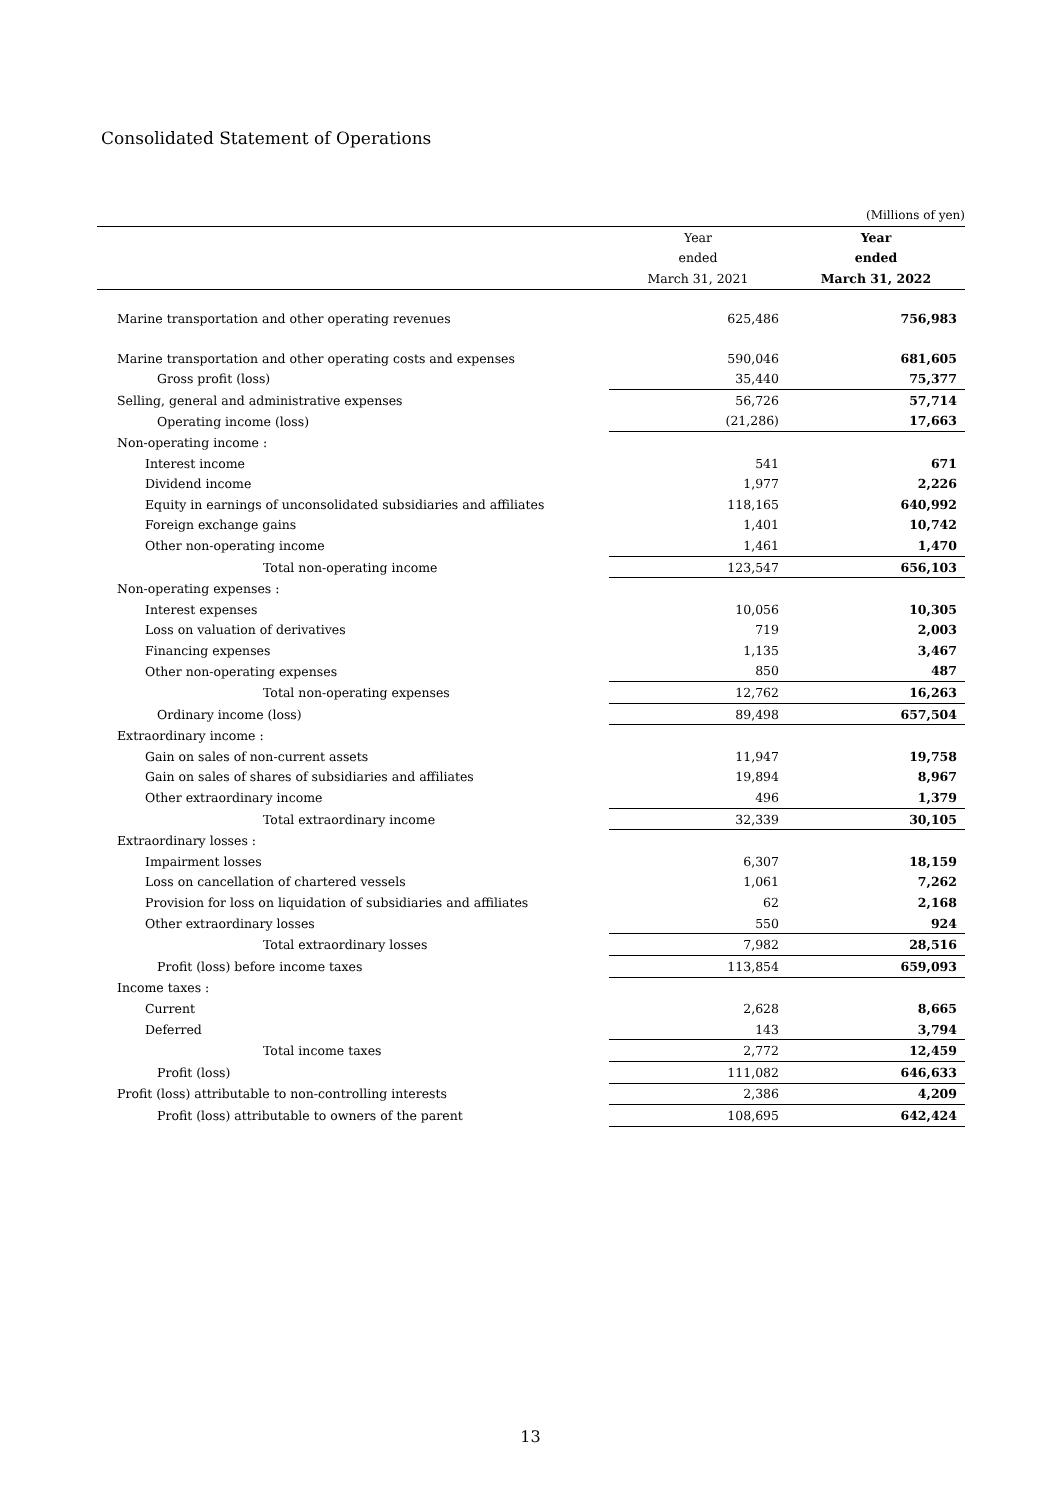Consolidated Statement of Operations
(Millions of yen)
| | Year | Year |
| | ended | ended |
| | March 31, 2021 | March 31, 2022 |
| Marine transportation and other operating revenues | 625,486 | 756,983 |
| Marine transportation and other operating costs and expenses | 590,046 | 681,605 |
| Gross profit (loss) | 35,440 | 75,377 |
| Selling, general and administrative expenses | 56,726 | 57,714 |
| Operating income (loss) | (21,286) | 17,663 |
| Non-operating income : | | |
| Interest income | 541 | 671 |
| Dividend income | 1,977 | 2,226 |
| Equity in earnings of unconsolidated subsidiaries and affiliates | 118,165 | 640,992 |
| Foreign exchange gains | 1,401 | 10,742 |
| Other non-operating income | 1,461 | 1,470 |
| Total non-operating income | 123,547 | 656,103 |
| Non-operating expenses : | | |
| Interest expenses | 10,056 | 10,305 |
| Loss on valuation of derivatives | 719 | 2,003 |
| Financing expenses | 1,135 | 3,467 |
| Other non-operating expenses | 850 | 487 |
| Total non-operating expenses | 12,762 | 16,263 |
| Ordinary income (loss) | 89,498 | 657,504 |
| Extraordinary income : | | |
| Gain on sales of non-current assets | 11,947 | 19,758 |
| Gain on sales of shares of subsidiaries and affiliates | 19,894 | 8,967 |
| Other extraordinary income | 496 | 1,379 |
| Total extraordinary income | 32,339 | 30,105 |
| Extraordinary losses : | | |
| Impairment losses | 6,307 | 18,159 |
| Loss on cancellation of chartered vessels | 1,061 | 7,262 |
| Provision for loss on liquidation of subsidiaries and affiliates | 62 | 2,168 |
| Other extraordinary losses | 550 | 924 |
| Total extraordinary losses | 7,982 | 28,516 |
| Profit (loss) before income taxes | 113,854 | 659,093 |
| Income taxes : | | |
| Current | 2,628 | 8,665 |
| Deferred | 143 | 3,794 |
| Total income taxes | 2,772 | 12,459 |
| Profit (loss) | 111,082 | 646,633 |
| Profit (loss) attributable to non-controlling interests | 2,386 | 4,209 |
| Profit (loss) attributable to owners of the parent | 108,695 | 642,424 |
13